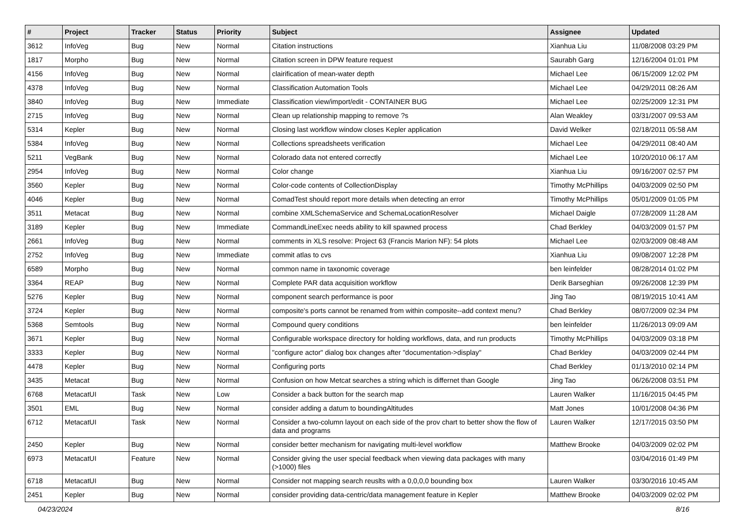| # | Project | Tracker | Status | Priority | Subject | Assignee | Updated |
| --- | --- | --- | --- | --- | --- | --- | --- |
| 3612 | InfoVeg | Bug | New | Normal | Citation instructions | Xianhua Liu | 11/08/2008 03:29 PM |
| 1817 | Morpho | Bug | New | Normal | Citation screen in DPW feature request | Saurabh Garg | 12/16/2004 01:01 PM |
| 4156 | InfoVeg | Bug | New | Normal | clairification of mean-water depth | Michael Lee | 06/15/2009 12:02 PM |
| 4378 | InfoVeg | Bug | New | Normal | Classification Automation Tools | Michael Lee | 04/29/2011 08:26 AM |
| 3840 | InfoVeg | Bug | New | Immediate | Classification view/import/edit - CONTAINER BUG | Michael Lee | 02/25/2009 12:31 PM |
| 2715 | InfoVeg | Bug | New | Normal | Clean up relationship mapping to remove ?s | Alan Weakley | 03/31/2007 09:53 AM |
| 5314 | Kepler | Bug | New | Normal | Closing last workflow window closes Kepler application | David Welker | 02/18/2011 05:58 AM |
| 5384 | InfoVeg | Bug | New | Normal | Collections spreadsheets verification | Michael Lee | 04/29/2011 08:40 AM |
| 5211 | VegBank | Bug | New | Normal | Colorado data not entered correctly | Michael Lee | 10/20/2010 06:17 AM |
| 2954 | InfoVeg | Bug | New | Normal | Color change | Xianhua Liu | 09/16/2007 02:57 PM |
| 3560 | Kepler | Bug | New | Normal | Color-code contents of CollectionDisplay | Timothy McPhillips | 04/03/2009 02:50 PM |
| 4046 | Kepler | Bug | New | Normal | ComadTest should report more details when detecting an error | Timothy McPhillips | 05/01/2009 01:05 PM |
| 3511 | Metacat | Bug | New | Normal | combine XMLSchemaService and SchemaLocationResolver | Michael Daigle | 07/28/2009 11:28 AM |
| 3189 | Kepler | Bug | New | Immediate | CommandLineExec needs ability to kill spawned process | Chad Berkley | 04/03/2009 01:57 PM |
| 2661 | InfoVeg | Bug | New | Normal | comments in XLS resolve: Project 63 (Francis Marion NF): 54 plots | Michael Lee | 02/03/2009 08:48 AM |
| 2752 | InfoVeg | Bug | New | Immediate | commit atlas to cvs | Xianhua Liu | 09/08/2007 12:28 PM |
| 6589 | Morpho | Bug | New | Normal | common name in taxonomic coverage | ben leinfelder | 08/28/2014 01:02 PM |
| 3364 | REAP | Bug | New | Normal | Complete PAR data acquisition workflow | Derik Barseghian | 09/26/2008 12:39 PM |
| 5276 | Kepler | Bug | New | Normal | component search performance is poor | Jing Tao | 08/19/2015 10:41 AM |
| 3724 | Kepler | Bug | New | Normal | composite's ports cannot be renamed from within composite--add context menu? | Chad Berkley | 08/07/2009 02:34 PM |
| 5368 | Semtools | Bug | New | Normal | Compound query conditions | ben leinfelder | 11/26/2013 09:09 AM |
| 3671 | Kepler | Bug | New | Normal | Configurable workspace directory for holding workflows, data, and run products | Timothy McPhillips | 04/03/2009 03:18 PM |
| 3333 | Kepler | Bug | New | Normal | "configure actor" dialog box changes after "documentation->display" | Chad Berkley | 04/03/2009 02:44 PM |
| 4478 | Kepler | Bug | New | Normal | Configuring ports | Chad Berkley | 01/13/2010 02:14 PM |
| 3435 | Metacat | Bug | New | Normal | Confusion on how Metcat searches a string which is differnet than Google | Jing Tao | 06/26/2008 03:51 PM |
| 6768 | MetacatUI | Task | New | Low | Consider a back button for the search map | Lauren Walker | 11/16/2015 04:45 PM |
| 3501 | EML | Bug | New | Normal | consider adding a datum to boundingAltitudes | Matt Jones | 10/01/2008 04:36 PM |
| 6712 | MetacatUI | Task | New | Normal | Consider a two-column layout on each side of the prov chart to better show the flow of data and programs | Lauren Walker | 12/17/2015 03:50 PM |
| 2450 | Kepler | Bug | New | Normal | consider better mechanism for navigating multi-level workflow | Matthew Brooke | 04/03/2009 02:02 PM |
| 6973 | MetacatUI | Feature | New | Normal | Consider giving the user special feedback when viewing data packages with many (>1000) files | | 03/04/2016 01:49 PM |
| 6718 | MetacatUI | Bug | New | Normal | Consider not mapping search reuslts with a 0,0,0,0 bounding box | Lauren Walker | 03/30/2016 10:45 AM |
| 2451 | Kepler | Bug | New | Normal | consider providing data-centric/data management feature in Kepler | Matthew Brooke | 04/03/2009 02:02 PM |
04/23/2024 8/16